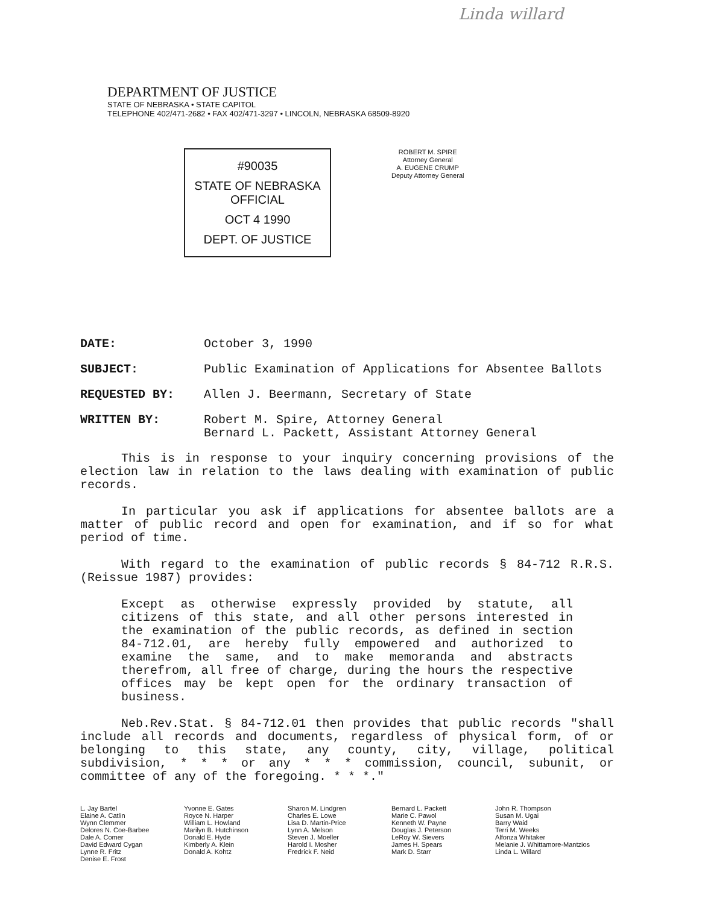Linda willard
DEPARTMENT OF JUSTICE
STATE OF NEBRASKA • STATE CAPITOL
TELEPHONE 402/471-2682 • FAX 402/471-3297 • LINCOLN, NEBRASKA 68509-8920
#90035
STATE OF NEBRASKA
OFFICIAL
OCT 4 1990
DEPT. OF JUSTICE
ROBERT M. SPIRE
Attorney General
A. EUGENE CRUMP
Deputy Attorney General
DATE: October 3, 1990
SUBJECT: Public Examination of Applications for Absentee Ballots
REQUESTED BY: Allen J. Beermann, Secretary of State
WRITTEN BY: Robert M. Spire, Attorney General
Bernard L. Packett, Assistant Attorney General
This is in response to your inquiry concerning provisions of the election law in relation to the laws dealing with examination of public records.
In particular you ask if applications for absentee ballots are a matter of public record and open for examination, and if so for what period of time.
With regard to the examination of public records § 84-712 R.R.S. (Reissue 1987) provides:
Except as otherwise expressly provided by statute, all citizens of this state, and all other persons interested in the examination of the public records, as defined in section 84-712.01, are hereby fully empowered and authorized to examine the same, and to make memoranda and abstracts therefrom, all free of charge, during the hours the respective offices may be kept open for the ordinary transaction of business.
Neb.Rev.Stat. § 84-712.01 then provides that public records "shall include all records and documents, regardless of physical form, of or belonging to this state, any county, city, village, political subdivision, * * * or any * * * commission, council, subunit, or committee of any of the foregoing. * * *."
L. Jay Bartel
Elaine A. Catlin
Wynn Clemmer
Delores N. Coe-Barbee
Dale A. Comer
David Edward Cygan
Lynne R. Fritz
Denise E. Frost
Yvonne E. Gates
Royce N. Harper
William L. Howland
Marilyn B. Hutchinson
Donald E. Hyde
Kimberly A. Klein
Donald A. Kohtz
Sharon M. Lindgren
Charles E. Lowe
Lisa D. Martin-Price
Lynn A. Melson
Steven J. Moeller
Harold I. Mosher
Fredrick F. Neid
Bernard L. Packett
Marie C. Pawol
Kenneth W. Payne
Douglas J. Peterson
LeRoy W. Sievers
James H. Spears
Mark D. Starr
John R. Thompson
Susan M. Ugai
Barry Waid
Terri M. Weeks
Alfonza Whitaker
Melanie J. Whittamore-Mantzios
Linda L. Willard